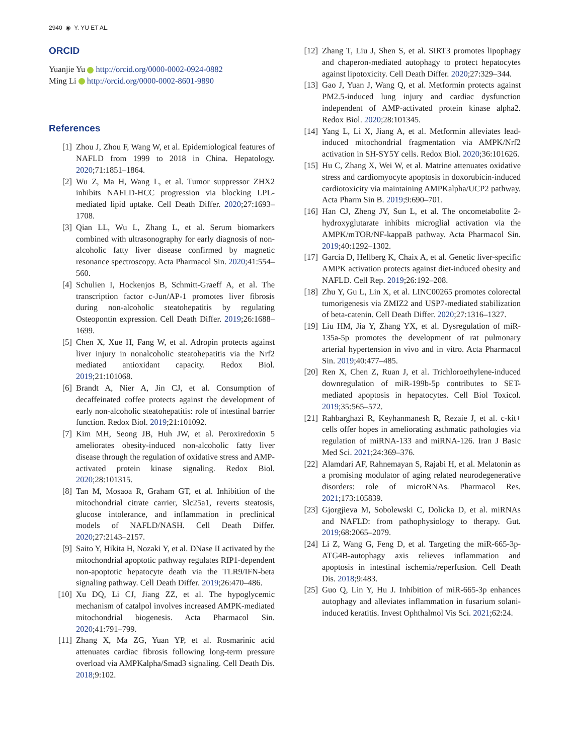2940 ◉ Y. YU ET AL.
ORCID
Yuanjie Yu http://orcid.org/0000-0002-0924-0882
Ming Li http://orcid.org/0000-0002-8601-9890
References
[1] Zhou J, Zhou F, Wang W, et al. Epidemiological features of NAFLD from 1999 to 2018 in China. Hepatology. 2020;71:1851–1864.
[2] Wu Z, Ma H, Wang L, et al. Tumor suppressor ZHX2 inhibits NAFLD-HCC progression via blocking LPL-mediated lipid uptake. Cell Death Differ. 2020;27:1693–1708.
[3] Qian LL, Wu L, Zhang L, et al. Serum biomarkers combined with ultrasonography for early diagnosis of non-alcoholic fatty liver disease confirmed by magnetic resonance spectroscopy. Acta Pharmacol Sin. 2020;41:554–560.
[4] Schulien I, Hockenjos B, Schmitt-Graeff A, et al. The transcription factor c-Jun/AP-1 promotes liver fibrosis during non-alcoholic steatohepatitis by regulating Osteopontin expression. Cell Death Differ. 2019;26:1688–1699.
[5] Chen X, Xue H, Fang W, et al. Adropin protects against liver injury in nonalcoholic steatohepatitis via the Nrf2 mediated antioxidant capacity. Redox Biol. 2019;21:101068.
[6] Brandt A, Nier A, Jin CJ, et al. Consumption of decaffeinated coffee protects against the development of early non-alcoholic steatohepatitis: role of intestinal barrier function. Redox Biol. 2019;21:101092.
[7] Kim MH, Seong JB, Huh JW, et al. Peroxiredoxin 5 ameliorates obesity-induced non-alcoholic fatty liver disease through the regulation of oxidative stress and AMP-activated protein kinase signaling. Redox Biol. 2020;28:101315.
[8] Tan M, Mosaoa R, Graham GT, et al. Inhibition of the mitochondrial citrate carrier, Slc25a1, reverts steatosis, glucose intolerance, and inflammation in preclinical models of NAFLD/NASH. Cell Death Differ. 2020;27:2143–2157.
[9] Saito Y, Hikita H, Nozaki Y, et al. DNase II activated by the mitochondrial apoptotic pathway regulates RIP1-dependent non-apoptotic hepatocyte death via the TLR9/IFN-beta signaling pathway. Cell Death Differ. 2019;26:470–486.
[10] Xu DQ, Li CJ, Jiang ZZ, et al. The hypoglycemic mechanism of catalpol involves increased AMPK-mediated mitochondrial biogenesis. Acta Pharmacol Sin. 2020;41:791–799.
[11] Zhang X, Ma ZG, Yuan YP, et al. Rosmarinic acid attenuates cardiac fibrosis following long-term pressure overload via AMPKalpha/Smad3 signaling. Cell Death Dis. 2018;9:102.
[12] Zhang T, Liu J, Shen S, et al. SIRT3 promotes lipophagy and chaperon-mediated autophagy to protect hepatocytes against lipotoxicity. Cell Death Differ. 2020;27:329–344.
[13] Gao J, Yuan J, Wang Q, et al. Metformin protects against PM2.5-induced lung injury and cardiac dysfunction independent of AMP-activated protein kinase alpha2. Redox Biol. 2020;28:101345.
[14] Yang L, Li X, Jiang A, et al. Metformin alleviates lead-induced mitochondrial fragmentation via AMPK/Nrf2 activation in SH-SY5Y cells. Redox Biol. 2020;36:101626.
[15] Hu C, Zhang X, Wei W, et al. Matrine attenuates oxidative stress and cardiomyocyte apoptosis in doxorubicin-induced cardiotoxicity via maintaining AMPKalpha/UCP2 pathway. Acta Pharm Sin B. 2019;9:690–701.
[16] Han CJ, Zheng JY, Sun L, et al. The oncometabolite 2-hydroxyglutarate inhibits microglial activation via the AMPK/mTOR/NF-kappaB pathway. Acta Pharmacol Sin. 2019;40:1292–1302.
[17] Garcia D, Hellberg K, Chaix A, et al. Genetic liver-specific AMPK activation protects against diet-induced obesity and NAFLD. Cell Rep. 2019;26:192–208.
[18] Zhu Y, Gu L, Lin X, et al. LINC00265 promotes colorectal tumorigenesis via ZMIZ2 and USP7-mediated stabilization of beta-catenin. Cell Death Differ. 2020;27:1316–1327.
[19] Liu HM, Jia Y, Zhang YX, et al. Dysregulation of miR-135a-5p promotes the development of rat pulmonary arterial hypertension in vivo and in vitro. Acta Pharmacol Sin. 2019;40:477–485.
[20] Ren X, Chen Z, Ruan J, et al. Trichloroethylene-induced downregulation of miR-199b-5p contributes to SET-mediated apoptosis in hepatocytes. Cell Biol Toxicol. 2019;35:565–572.
[21] Rahbarghazi R, Keyhanmanesh R, Rezaie J, et al. c-kit+ cells offer hopes in ameliorating asthmatic pathologies via regulation of miRNA-133 and miRNA-126. Iran J Basic Med Sci. 2021;24:369–376.
[22] Alamdari AF, Rahnemayan S, Rajabi H, et al. Melatonin as a promising modulator of aging related neurodegenerative disorders: role of microRNAs. Pharmacol Res. 2021;173:105839.
[23] Gjorgjieva M, Sobolewski C, Dolicka D, et al. miRNAs and NAFLD: from pathophysiology to therapy. Gut. 2019;68:2065–2079.
[24] Li Z, Wang G, Feng D, et al. Targeting the miR-665-3p-ATG4B-autophagy axis relieves inflammation and apoptosis in intestinal ischemia/reperfusion. Cell Death Dis. 2018;9:483.
[25] Guo Q, Lin Y, Hu J. Inhibition of miR-665-3p enhances autophagy and alleviates inflammation in fusarium solani-induced keratitis. Invest Ophthalmol Vis Sci. 2021;62:24.